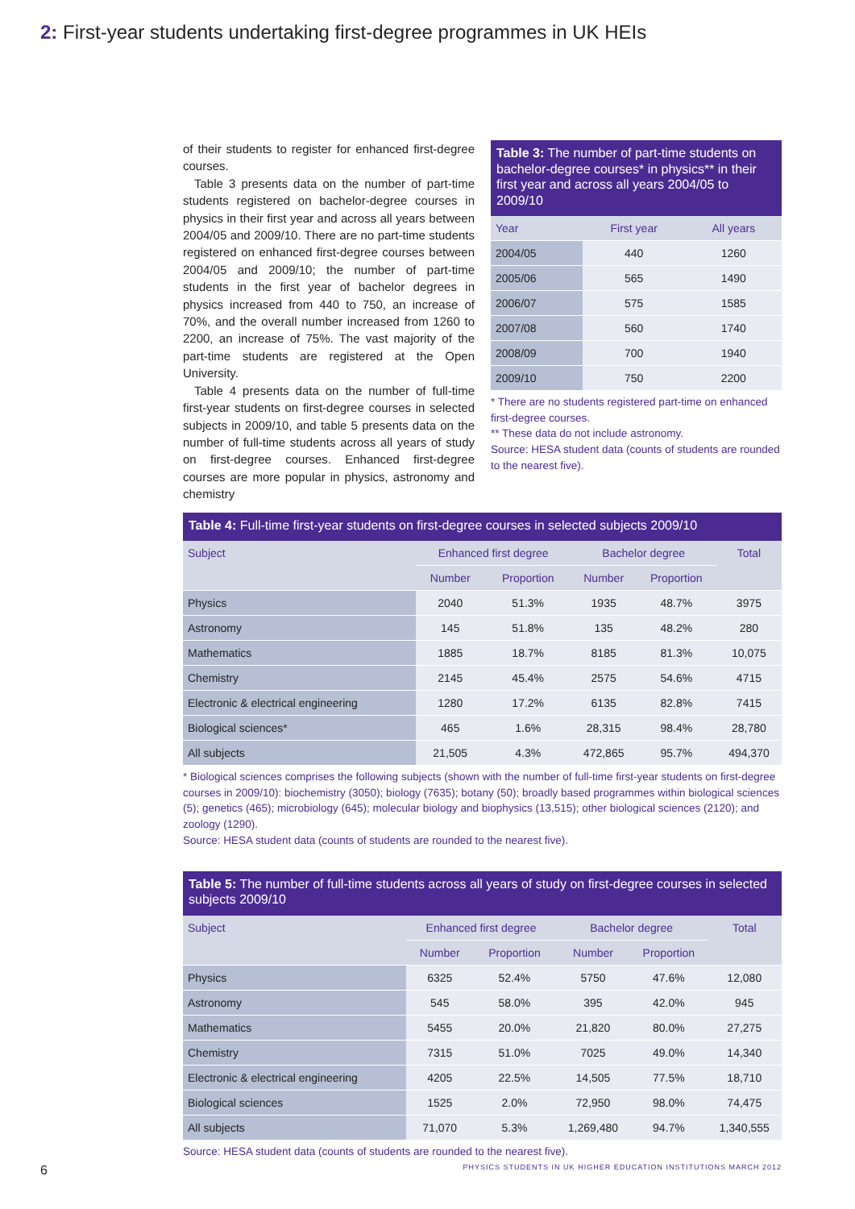2: First-year students undertaking first-degree programmes in UK HEIs
of their students to register for enhanced first-degree courses.
Table 3 presents data on the number of part-time students registered on bachelor-degree courses in physics in their first year and across all years between 2004/05 and 2009/10. There are no part-time students registered on enhanced first-degree courses between 2004/05 and 2009/10; the number of part-time students in the first year of bachelor degrees in physics increased from 440 to 750, an increase of 70%, and the overall number increased from 1260 to 2200, an increase of 75%. The vast majority of the part-time students are registered at the Open University.
Table 4 presents data on the number of full-time first-year students on first-degree courses in selected subjects in 2009/10, and table 5 presents data on the number of full-time students across all years of study on first-degree courses. Enhanced first-degree courses are more popular in physics, astronomy and chemistry
Table 3: The number of part-time students on bachelor-degree courses* in physics** in their first year and across all years 2004/05 to 2009/10
| Year | First year | All years |
| --- | --- | --- |
| 2004/05 | 440 | 1260 |
| 2005/06 | 565 | 1490 |
| 2006/07 | 575 | 1585 |
| 2007/08 | 560 | 1740 |
| 2008/09 | 700 | 1940 |
| 2009/10 | 750 | 2200 |
* There are no students registered part-time on enhanced first-degree courses.
** These data do not include astronomy.
Source: HESA student data (counts of students are rounded to the nearest five).
Table 4: Full-time first-year students on first-degree courses in selected subjects 2009/10
| Subject | Enhanced first degree | | Bachelor degree | | Total |
| --- | --- | --- | --- | --- | --- |
| | Number | Proportion | Number | Proportion | |
| Physics | 2040 | 51.3% | 1935 | 48.7% | 3975 |
| Astronomy | 145 | 51.8% | 135 | 48.2% | 280 |
| Mathematics | 1885 | 18.7% | 8185 | 81.3% | 10,075 |
| Chemistry | 2145 | 45.4% | 2575 | 54.6% | 4715 |
| Electronic & electrical engineering | 1280 | 17.2% | 6135 | 82.8% | 7415 |
| Biological sciences* | 465 | 1.6% | 28,315 | 98.4% | 28,780 |
| All subjects | 21,505 | 4.3% | 472,865 | 95.7% | 494,370 |
* Biological sciences comprises the following subjects (shown with the number of full-time first-year students on first-degree courses in 2009/10): biochemistry (3050); biology (7635); botany (50); broadly based programmes within biological sciences (5); genetics (465); microbiology (645); molecular biology and biophysics (13,515); other biological sciences (2120); and zoology (1290).
Source: HESA student data (counts of students are rounded to the nearest five).
Table 5: The number of full-time students across all years of study on first-degree courses in selected subjects 2009/10
| Subject | Enhanced first degree | | Bachelor degree | | Total |
| --- | --- | --- | --- | --- | --- |
| | Number | Proportion | Number | Proportion | |
| Physics | 6325 | 52.4% | 5750 | 47.6% | 12,080 |
| Astronomy | 545 | 58.0% | 395 | 42.0% | 945 |
| Mathematics | 5455 | 20.0% | 21,820 | 80.0% | 27,275 |
| Chemistry | 7315 | 51.0% | 7025 | 49.0% | 14,340 |
| Electronic & electrical engineering | 4205 | 22.5% | 14,505 | 77.5% | 18,710 |
| Biological sciences | 1525 | 2.0% | 72,950 | 98.0% | 74,475 |
| All subjects | 71,070 | 5.3% | 1,269,480 | 94.7% | 1,340,555 |
Source: HESA student data (counts of students are rounded to the nearest five).
6 PHYSICS STUDENTS IN UK HIGHER EDUCATION INSTITUTIONS MARCH 2012